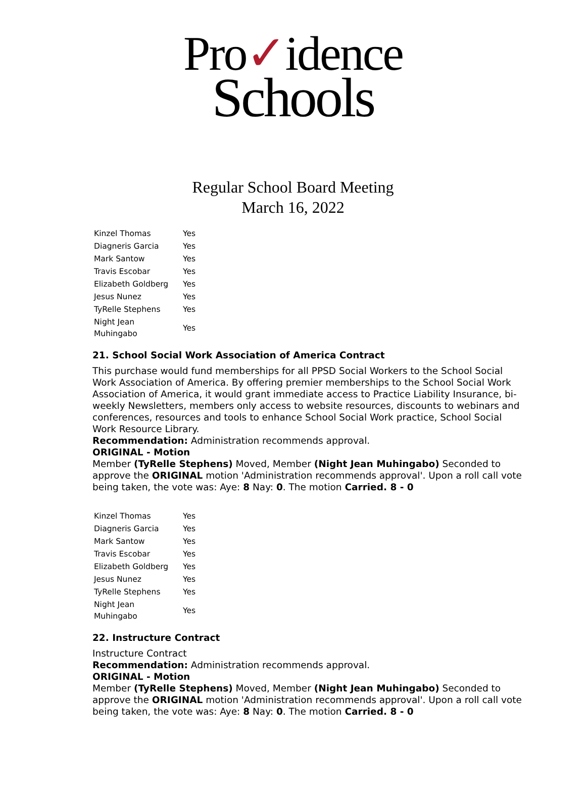Pro✓idence
Schools
Regular School Board Meeting
March 16, 2022
| Kinzel Thomas | Yes |
| Diagneris Garcia | Yes |
| Mark Santow | Yes |
| Travis Escobar | Yes |
| Elizabeth Goldberg | Yes |
| Jesus Nunez | Yes |
| TyRelle Stephens | Yes |
| Night Jean Muhingabo | Yes |
21. School Social Work Association of America Contract
This purchase would fund memberships for all PPSD Social Workers to the School Social Work Association of America. By offering premier memberships to the School Social Work Association of America, it would grant immediate access to Practice Liability Insurance, bi-weekly Newsletters, members only access to website resources, discounts to webinars and conferences, resources and tools to enhance School Social Work practice, School Social Work Resource Library.
Recommendation: Administration recommends approval.
ORIGINAL - Motion
Member (TyRelle Stephens) Moved, Member (Night Jean Muhingabo) Seconded to approve the ORIGINAL motion 'Administration recommends approval'. Upon a roll call vote being taken, the vote was: Aye: 8 Nay: 0. The motion Carried. 8 - 0
| Kinzel Thomas | Yes |
| Diagneris Garcia | Yes |
| Mark Santow | Yes |
| Travis Escobar | Yes |
| Elizabeth Goldberg | Yes |
| Jesus Nunez | Yes |
| TyRelle Stephens | Yes |
| Night Jean Muhingabo | Yes |
22. Instructure Contract
Instructure Contract
Recommendation: Administration recommends approval.
ORIGINAL - Motion
Member (TyRelle Stephens) Moved, Member (Night Jean Muhingabo) Seconded to approve the ORIGINAL motion 'Administration recommends approval'. Upon a roll call vote being taken, the vote was: Aye: 8 Nay: 0. The motion Carried. 8 - 0